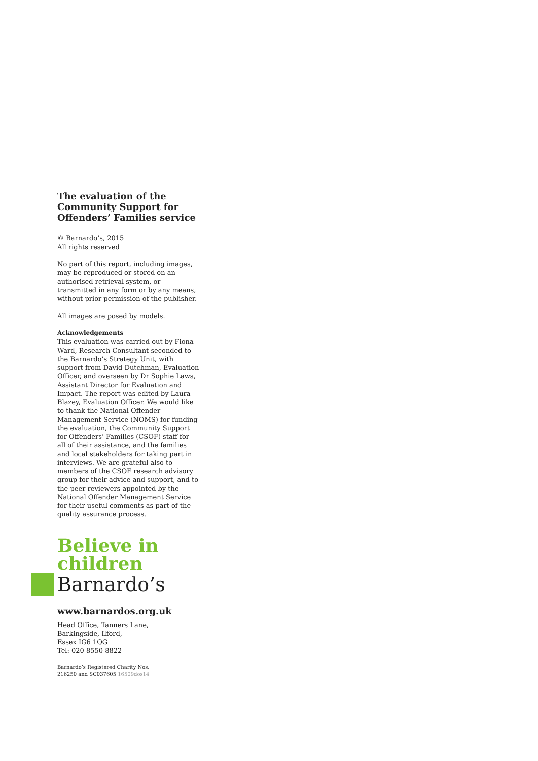The evaluation of the Community Support for Offenders’ Families service
© Barnardo’s, 2015
All rights reserved
No part of this report, including images, may be reproduced or stored on an authorised retrieval system, or transmitted in any form or by any means, without prior permission of the publisher.
All images are posed by models.
Acknowledgements
This evaluation was carried out by Fiona Ward, Research Consultant seconded to the Barnardo’s Strategy Unit, with support from David Dutchman, Evaluation Officer, and overseen by Dr Sophie Laws, Assistant Director for Evaluation and Impact. The report was edited by Laura Blazey, Evaluation Officer. We would like to thank the National Offender Management Service (NOMS) for funding the evaluation, the Community Support for Offenders’ Families (CSOF) staff for all of their assistance, and the families and local stakeholders for taking part in interviews. We are grateful also to members of the CSOF research advisory group for their advice and support, and to the peer reviewers appointed by the National Offender Management Service for their useful comments as part of the quality assurance process.
Believe in
children
Barnardo’s
www.barnardos.org.uk
Head Office, Tanners Lane,
Barkingside, Ilford,
Essex IG6 1QG
Tel: 020 8550 8822
Barnardo’s Registered Charity Nos.
216250 and SC037605 16509dos14